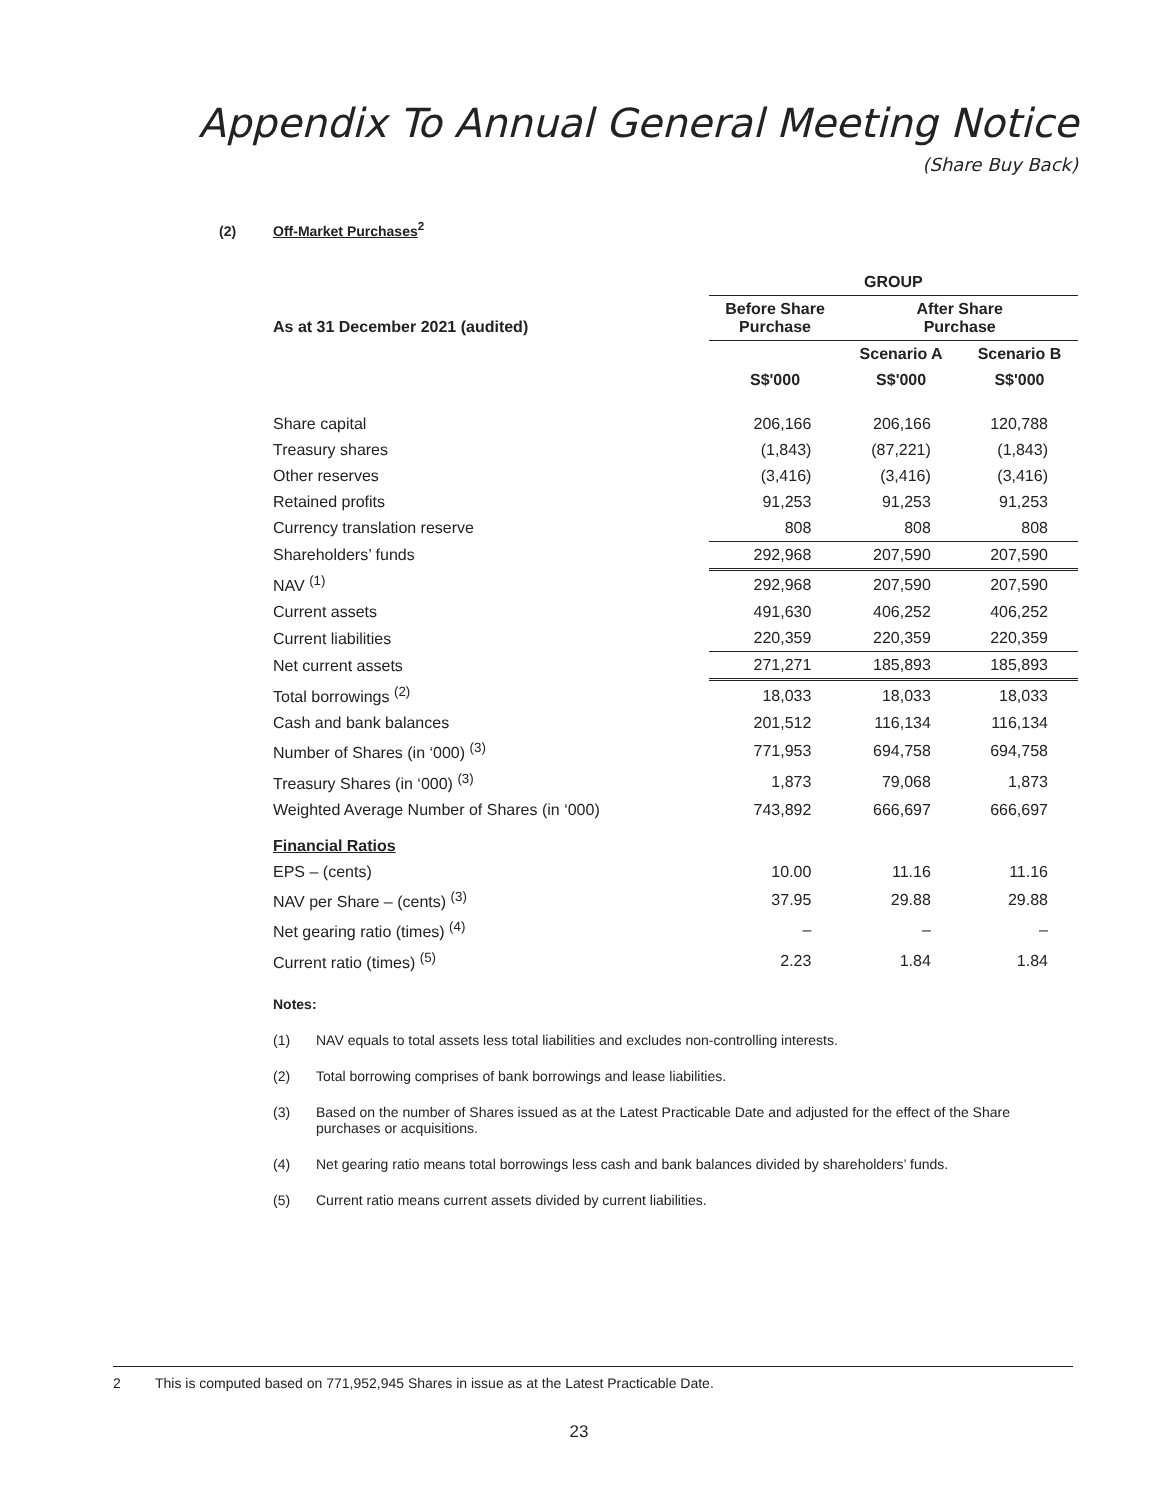Appendix To Annual General Meeting Notice
(Share Buy Back)
(2) Off-Market Purchases<sup>2</sup>
| | GROUP | | |
| --- | --- | --- | --- |
| As at 31 December 2021 (audited) | Before Share Purchase | After Share Purchase | |
| | | Scenario A | Scenario B |
| | S$'000 | S$'000 | S$'000 |
| Share capital | 206,166 | 206,166 | 120,788 |
| Treasury shares | (1,843) | (87,221) | (1,843) |
| Other reserves | (3,416) | (3,416) | (3,416) |
| Retained profits | 91,253 | 91,253 | 91,253 |
| Currency translation reserve | 808 | 808 | 808 |
| Shareholders’ funds | 292,968 | 207,590 | 207,590 |
| NAV <sup>(1)</sup> | 292,968 | 207,590 | 207,590 |
| Current assets | 491,630 | 406,252 | 406,252 |
| Current liabilities | 220,359 | 220,359 | 220,359 |
| Net current assets | 271,271 | 185,893 | 185,893 |
| Total borrowings <sup>(2)</sup> | 18,033 | 18,033 | 18,033 |
| Cash and bank balances | 201,512 | 116,134 | 116,134 |
| Number of Shares (in ‘000) <sup>(3)</sup> | 771,953 | 694,758 | 694,758 |
| Treasury Shares (in ‘000) <sup>(3)</sup> | 1,873 | 79,068 | 1,873 |
| Weighted Average Number of Shares (in ‘000) | 743,892 | 666,697 | 666,697 |
| Financial Ratios | | | |
| EPS – (cents) | 10.00 | 11.16 | 11.16 |
| NAV per Share – (cents) <sup>(3)</sup> | 37.95 | 29.88 | 29.88 |
| Net gearing ratio (times) <sup>(4)</sup> | – | – | – |
| Current ratio (times) <sup>(5)</sup> | 2.23 | 1.84 | 1.84 |
Notes:
(1) NAV equals to total assets less total liabilities and excludes non-controlling interests.
(2) Total borrowing comprises of bank borrowings and lease liabilities.
(3) Based on the number of Shares issued as at the Latest Practicable Date and adjusted for the effect of the Share purchases or acquisitions.
(4) Net gearing ratio means total borrowings less cash and bank balances divided by shareholders’ funds.
(5) Current ratio means current assets divided by current liabilities.
2 This is computed based on 771,952,945 Shares in issue as at the Latest Practicable Date.
23